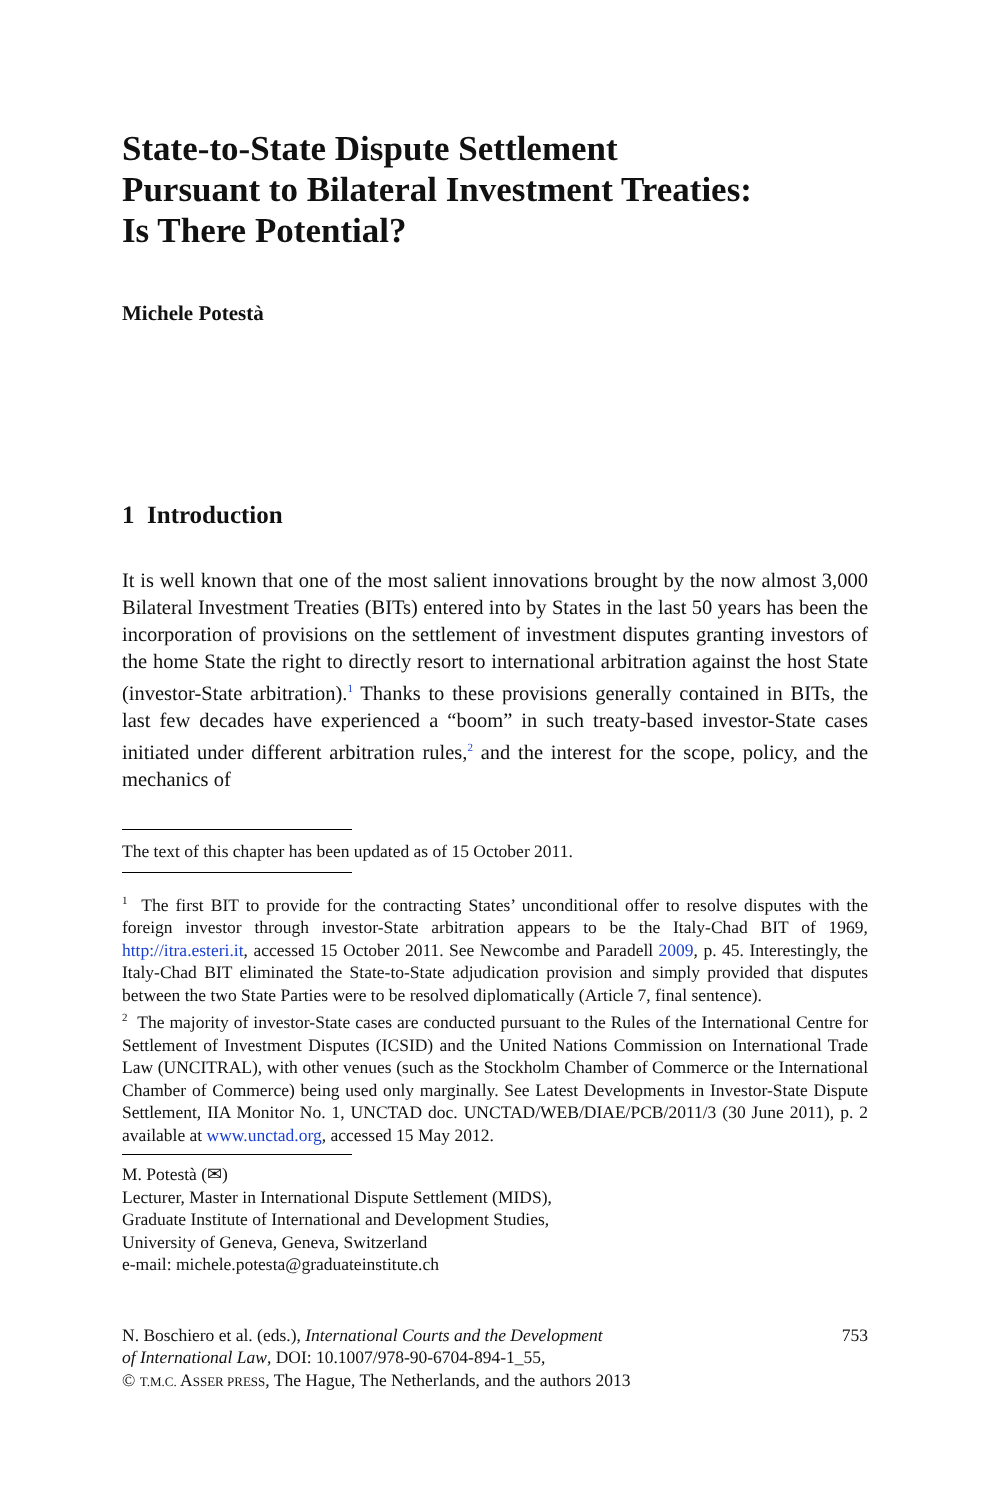State-to-State Dispute Settlement
Pursuant to Bilateral Investment Treaties:
Is There Potential?
Michele Potestà
1 Introduction
It is well known that one of the most salient innovations brought by the now almost 3,000 Bilateral Investment Treaties (BITs) entered into by States in the last 50 years has been the incorporation of provisions on the settlement of investment disputes granting investors of the home State the right to directly resort to international arbitration against the host State (investor-State arbitration).<sup>1</sup> Thanks to these provisions generally contained in BITs, the last few decades have experienced a “boom” in such treaty-based investor-State cases initiated under different arbitration rules,<sup>2</sup> and the interest for the scope, policy, and the mechanics of
The text of this chapter has been updated as of 15 October 2011.
<sup>1</sup> The first BIT to provide for the contracting States’ unconditional offer to resolve disputes with the foreign investor through investor-State arbitration appears to be the Italy-Chad BIT of 1969, http://itra.esteri.it, accessed 15 October 2011. See Newcombe and Paradell 2009, p. 45. Interestingly, the Italy-Chad BIT eliminated the State-to-State adjudication provision and simply provided that disputes between the two State Parties were to be resolved diplomatically (Article 7, final sentence).
<sup>2</sup> The majority of investor-State cases are conducted pursuant to the Rules of the International Centre for Settlement of Investment Disputes (ICSID) and the United Nations Commission on International Trade Law (UNCITRAL), with other venues (such as the Stockholm Chamber of Commerce or the International Chamber of Commerce) being used only marginally. See Latest Developments in Investor-State Dispute Settlement, IIA Monitor No. 1, UNCTAD doc. UNCTAD/WEB/DIAE/PCB/2011/3 (30 June 2011), p. 2 available at www.unctad.org, accessed 15 May 2012.
M. Potestà (✉)
Lecturer, Master in International Dispute Settlement (MIDS),
Graduate Institute of International and Development Studies,
University of Geneva, Geneva, Switzerland
e-mail: michele.potesta@graduateinstitute.ch
N. Boschiero et al. (eds.), International Courts and the Development
of International Law, DOI: 10.1007/978-90-6704-894-1_55,
© T.M.C. ASSER PRESS, The Hague, The Netherlands, and the authors 2013
753